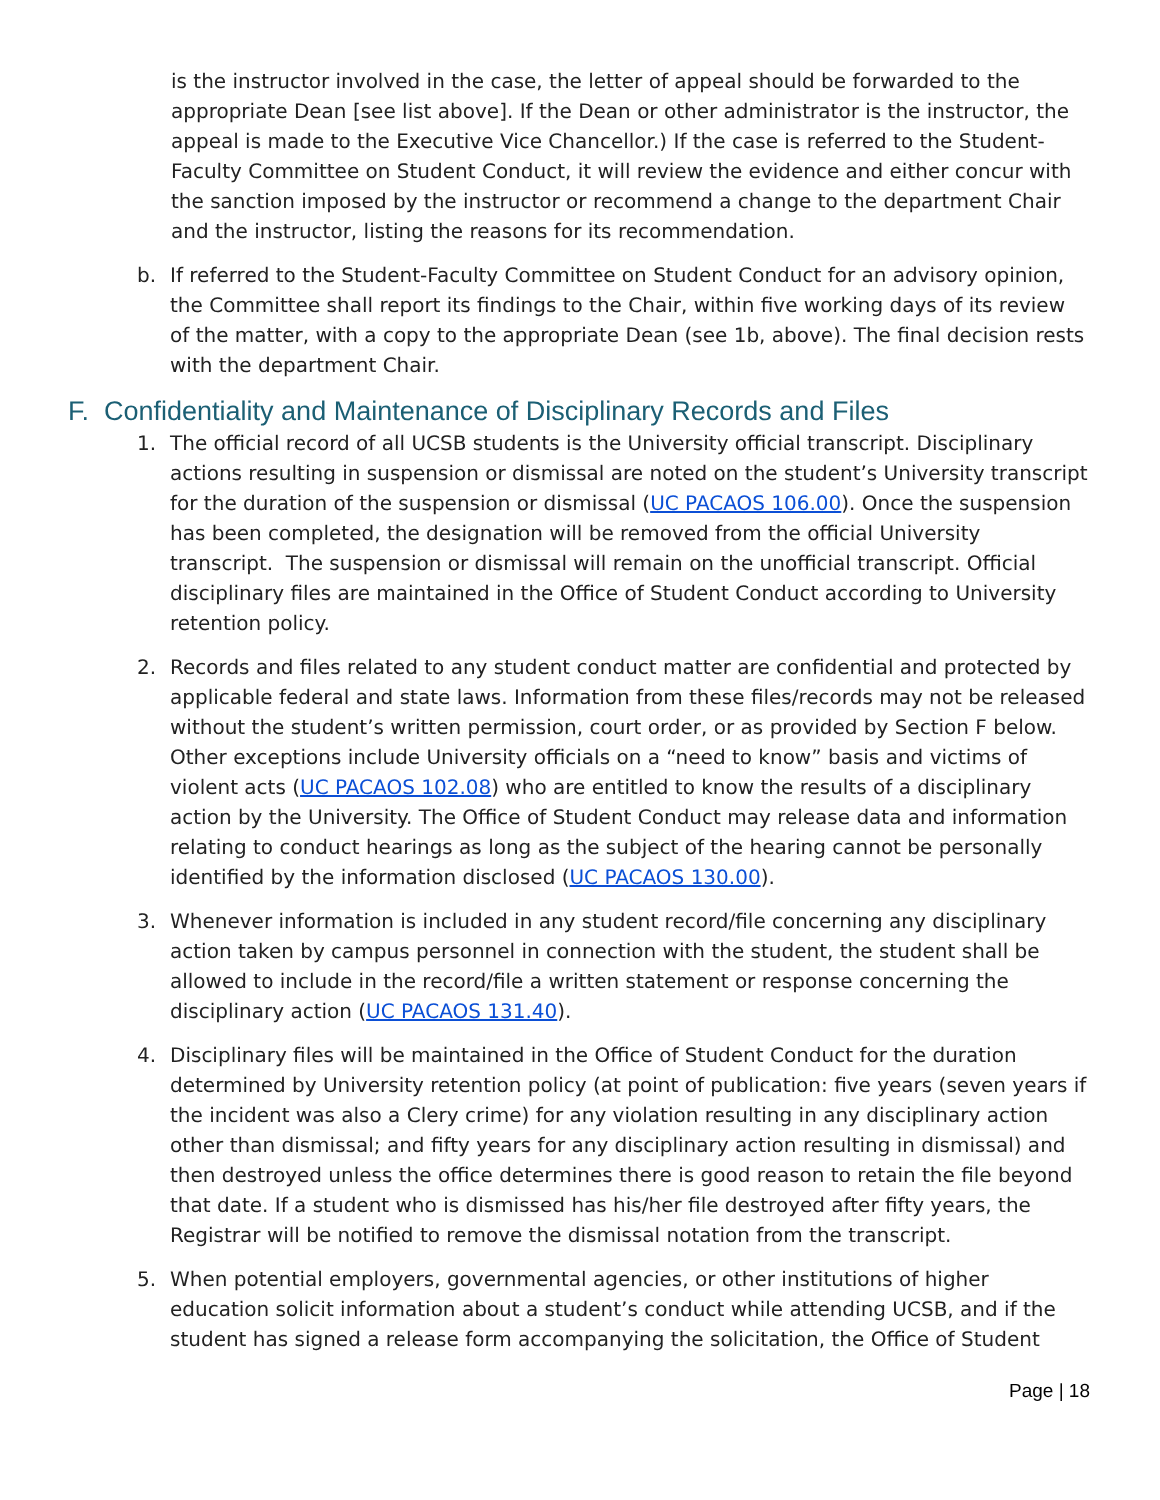is the instructor involved in the case, the letter of appeal should be forwarded to the appropriate Dean [see list above]. If the Dean or other administrator is the instructor, the appeal is made to the Executive Vice Chancellor.) If the case is referred to the Student-Faculty Committee on Student Conduct, it will review the evidence and either concur with the sanction imposed by the instructor or recommend a change to the department Chair and the instructor, listing the reasons for its recommendation.
b. If referred to the Student-Faculty Committee on Student Conduct for an advisory opinion, the Committee shall report its findings to the Chair, within five working days of its review of the matter, with a copy to the appropriate Dean (see 1b, above). The final decision rests with the department Chair.
F. Confidentiality and Maintenance of Disciplinary Records and Files
1. The official record of all UCSB students is the University official transcript. Disciplinary actions resulting in suspension or dismissal are noted on the student’s University transcript for the duration of the suspension or dismissal (UC PACAOS 106.00). Once the suspension has been completed, the designation will be removed from the official University transcript. The suspension or dismissal will remain on the unofficial transcript. Official disciplinary files are maintained in the Office of Student Conduct according to University retention policy.
2. Records and files related to any student conduct matter are confidential and protected by applicable federal and state laws. Information from these files/records may not be released without the student’s written permission, court order, or as provided by Section F below. Other exceptions include University officials on a “need to know” basis and victims of violent acts (UC PACAOS 102.08) who are entitled to know the results of a disciplinary action by the University. The Office of Student Conduct may release data and information relating to conduct hearings as long as the subject of the hearing cannot be personally identified by the information disclosed (UC PACAOS 130.00).
3. Whenever information is included in any student record/file concerning any disciplinary action taken by campus personnel in connection with the student, the student shall be allowed to include in the record/file a written statement or response concerning the disciplinary action (UC PACAOS 131.40).
4. Disciplinary files will be maintained in the Office of Student Conduct for the duration determined by University retention policy (at point of publication: five years (seven years if the incident was also a Clery crime) for any violation resulting in any disciplinary action other than dismissal; and fifty years for any disciplinary action resulting in dismissal) and then destroyed unless the office determines there is good reason to retain the file beyond that date. If a student who is dismissed has his/her file destroyed after fifty years, the Registrar will be notified to remove the dismissal notation from the transcript.
5. When potential employers, governmental agencies, or other institutions of higher education solicit information about a student’s conduct while attending UCSB, and if the student has signed a release form accompanying the solicitation, the Office of Student
Page | 18